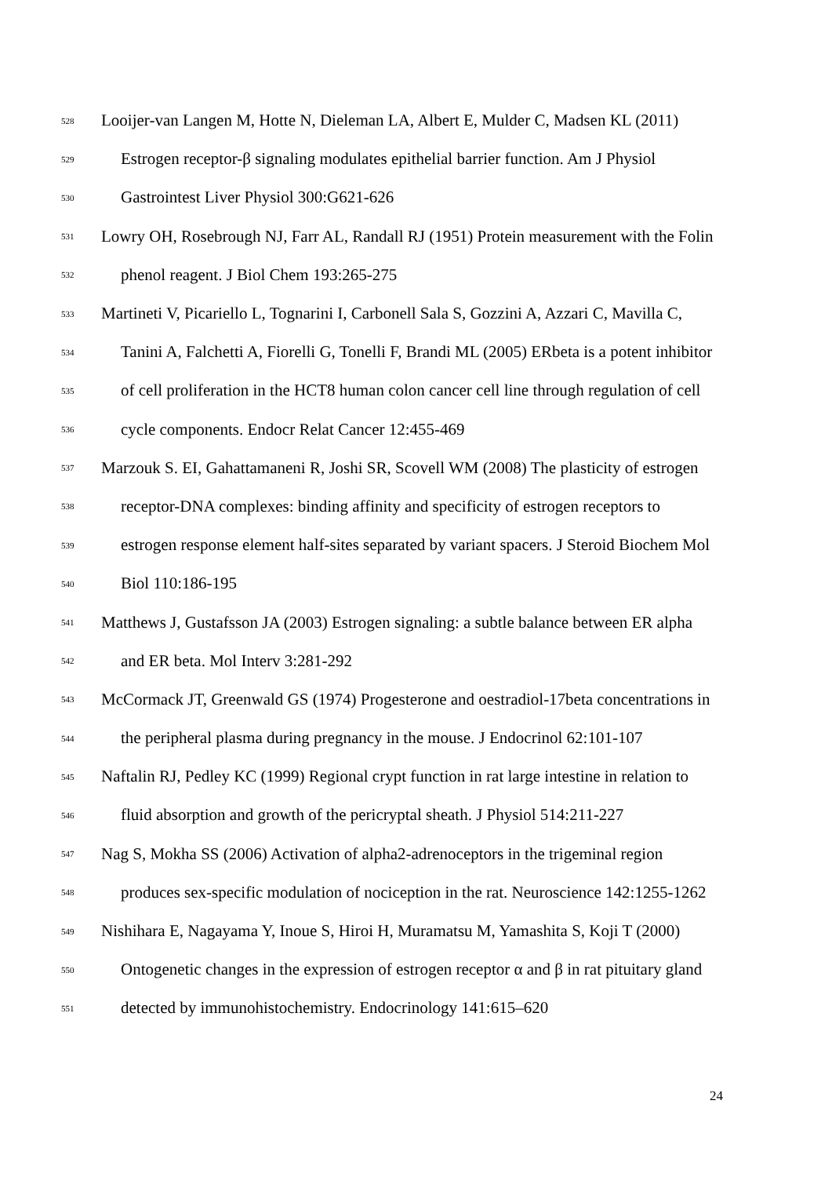528 Looijer-van Langen M, Hotte N, Dieleman LA, Albert E, Mulder C, Madsen KL (2011)
529 Estrogen receptor-β signaling modulates epithelial barrier function. Am J Physiol
530 Gastrointest Liver Physiol 300:G621-626
531 Lowry OH, Rosebrough NJ, Farr AL, Randall RJ (1951) Protein measurement with the Folin
532 phenol reagent. J Biol Chem 193:265-275
533 Martineti V, Picariello L, Tognarini I, Carbonell Sala S, Gozzini A, Azzari C, Mavilla C,
534 Tanini A, Falchetti A, Fiorelli G, Tonelli F, Brandi ML (2005) ERbeta is a potent inhibitor
535 of cell proliferation in the HCT8 human colon cancer cell line through regulation of cell
536 cycle components. Endocr Relat Cancer 12:455-469
537 Marzouk S. EI, Gahattamaneni R, Joshi SR, Scovell WM (2008) The plasticity of estrogen
538 receptor-DNA complexes: binding affinity and specificity of estrogen receptors to
539 estrogen response element half-sites separated by variant spacers. J Steroid Biochem Mol
540 Biol 110:186-195
541 Matthews J, Gustafsson JA (2003) Estrogen signaling: a subtle balance between ER alpha
542 and ER beta. Mol Interv 3:281-292
543 McCormack JT, Greenwald GS (1974) Progesterone and oestradiol-17beta concentrations in
544 the peripheral plasma during pregnancy in the mouse. J Endocrinol 62:101-107
545 Naftalin RJ, Pedley KC (1999) Regional crypt function in rat large intestine in relation to
546 fluid absorption and growth of the pericryptal sheath. J Physiol 514:211-227
547 Nag S, Mokha SS (2006) Activation of alpha2-adrenoceptors in the trigeminal region
548 produces sex-specific modulation of nociception in the rat. Neuroscience 142:1255-1262
549 Nishihara E, Nagayama Y, Inoue S, Hiroi H, Muramatsu M, Yamashita S, Koji T (2000)
550 Ontogenetic changes in the expression of estrogen receptor α and β in rat pituitary gland
551 detected by immunohistochemistry. Endocrinology 141:615–620
24